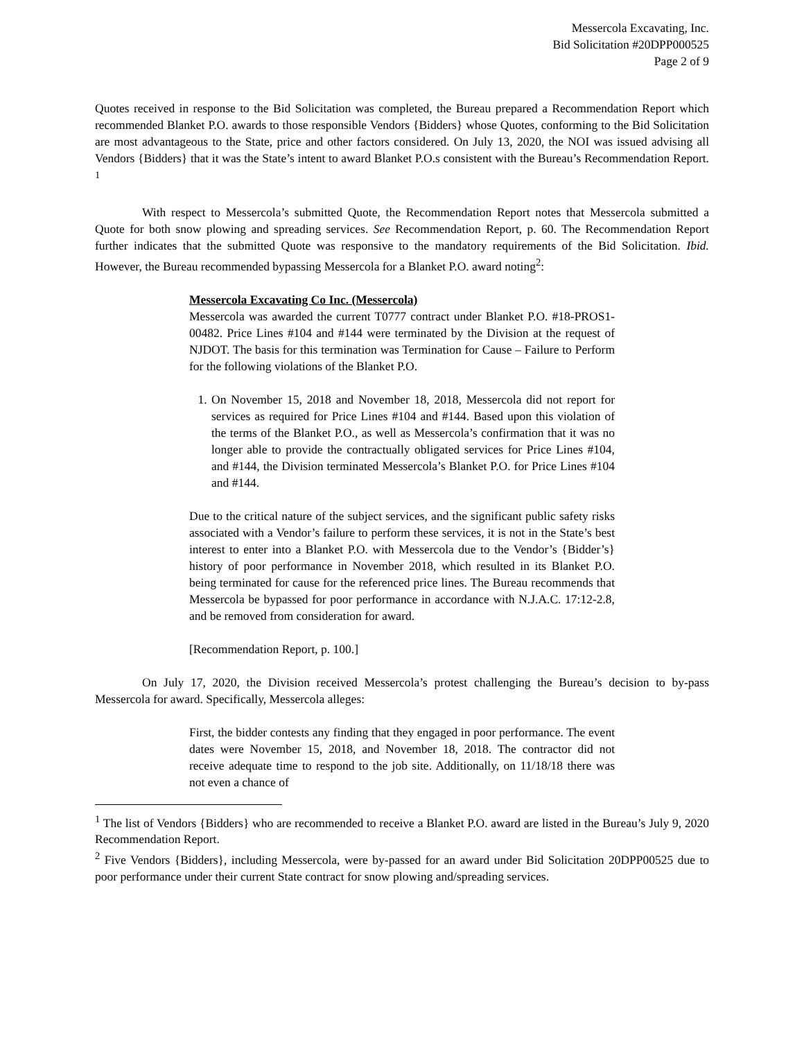Messercola Excavating, Inc.
Bid Solicitation #20DPP000525
Page 2 of 9
Quotes received in response to the Bid Solicitation was completed, the Bureau prepared a Recommendation Report which recommended Blanket P.O. awards to those responsible Vendors {Bidders} whose Quotes, conforming to the Bid Solicitation are most advantageous to the State, price and other factors considered. On July 13, 2020, the NOI was issued advising all Vendors {Bidders} that it was the State’s intent to award Blanket P.O.s consistent with the Bureau’s Recommendation Report. <sup>1</sup>
With respect to Messercola’s submitted Quote, the Recommendation Report notes that Messercola submitted a Quote for both snow plowing and spreading services. See Recommendation Report, p. 60. The Recommendation Report further indicates that the submitted Quote was responsive to the mandatory requirements of the Bid Solicitation. Ibid. However, the Bureau recommended bypassing Messercola for a Blanket P.O. award noting<sup>2</sup>:
Messercola Excavating Co Inc. (Messercola)
Messercola was awarded the current T0777 contract under Blanket P.O. #18-PROS1-00482. Price Lines #104 and #144 were terminated by the Division at the request of NJDOT. The basis for this termination was Termination for Cause – Failure to Perform for the following violations of the Blanket P.O.
1. On November 15, 2018 and November 18, 2018, Messercola did not report for services as required for Price Lines #104 and #144. Based upon this violation of the terms of the Blanket P.O., as well as Messercola’s confirmation that it was no longer able to provide the contractually obligated services for Price Lines #104, and #144, the Division terminated Messercola’s Blanket P.O. for Price Lines #104 and #144.
Due to the critical nature of the subject services, and the significant public safety risks associated with a Vendor’s failure to perform these services, it is not in the State’s best interest to enter into a Blanket P.O. with Messercola due to the Vendor’s {Bidder’s} history of poor performance in November 2018, which resulted in its Blanket P.O. being terminated for cause for the referenced price lines. The Bureau recommends that Messercola be bypassed for poor performance in accordance with N.J.A.C. 17:12-2.8, and be removed from consideration for award.
[Recommendation Report, p. 100.]
On July 17, 2020, the Division received Messercola’s protest challenging the Bureau’s decision to by-pass Messercola for award. Specifically, Messercola alleges:
First, the bidder contests any finding that they engaged in poor performance. The event dates were November 15, 2018, and November 18, 2018. The contractor did not receive adequate time to respond to the job site. Additionally, on 11/18/18 there was not even a chance of
<sup>1</sup> The list of Vendors {Bidders} who are recommended to receive a Blanket P.O. award are listed in the Bureau’s July 9, 2020 Recommendation Report.
<sup>2</sup> Five Vendors {Bidders}, including Messercola, were by-passed for an award under Bid Solicitation 20DPP00525 due to poor performance under their current State contract for snow plowing and/spreading services.